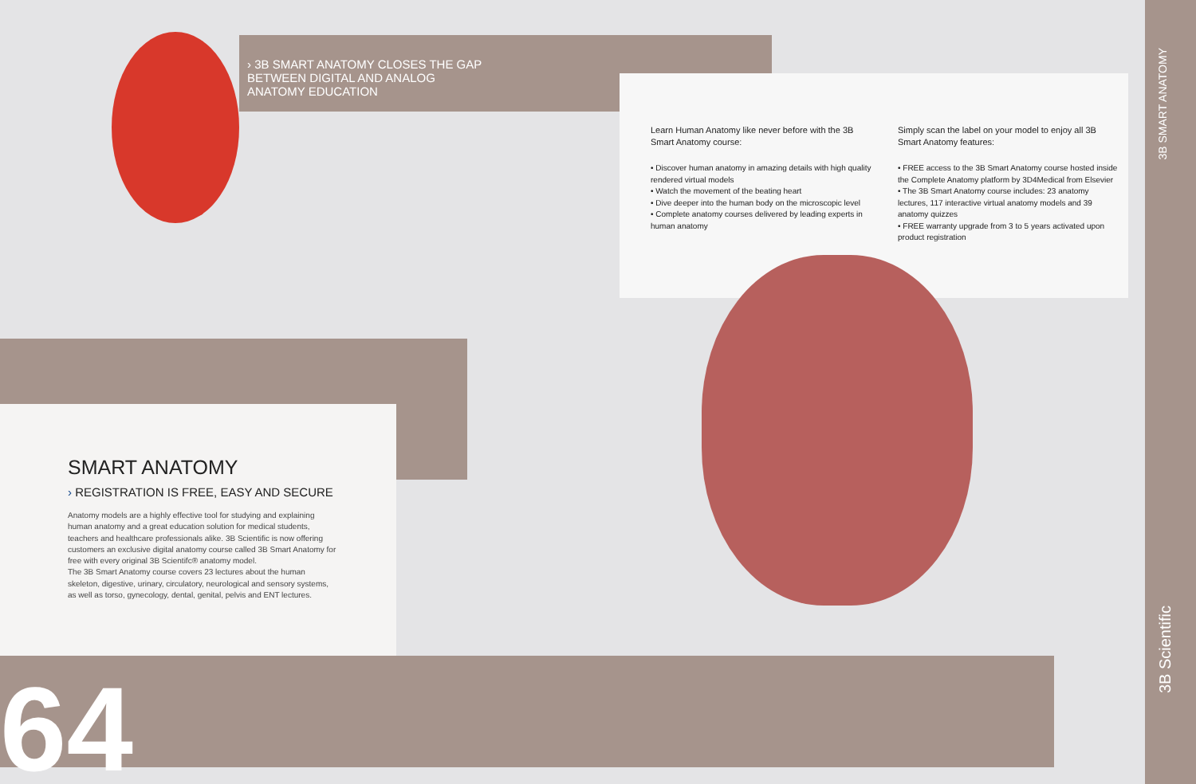› 3B SMART ANATOMY CLOSES THE GAP BETWEEN DIGITAL AND ANALOG ANATOMY EDUCATION
Learn Human Anatomy like never before with the 3B Smart Anatomy course:
• Discover human anatomy in amazing details with high quality rendered virtual models
• Watch the movement of the beating heart
• Dive deeper into the human body on the microscopic level
• Complete anatomy courses delivered by leading experts in human anatomy
Simply scan the label on your model to enjoy all 3B Smart Anatomy features:
• FREE access to the 3B Smart Anatomy course hosted inside the Complete Anatomy platform by 3D4Medical from Elsevier
• The 3B Smart Anatomy course includes: 23 anatomy lectures, 117 interactive virtual anatomy models and 39 anatomy quizzes
• FREE warranty upgrade from 3 to 5 years activated upon product registration
SMART ANATOMY
› REGISTRATION IS FREE, EASY AND SECURE
Anatomy models are a highly effective tool for studying and explaining human anatomy and a great education solution for medical students, teachers and healthcare professionals alike. 3B Scientific is now offering customers an exclusive digital anatomy course called 3B Smart Anatomy for free with every original 3B Scientifc® anatomy model.
The 3B Smart Anatomy course covers 23 lectures about the human skeleton, digestive, urinary, circulatory, neurological and sensory systems, as well as torso, gynecology, dental, genital, pelvis and ENT lectures.
64
3B SMART ANATOMY
3B Scientific